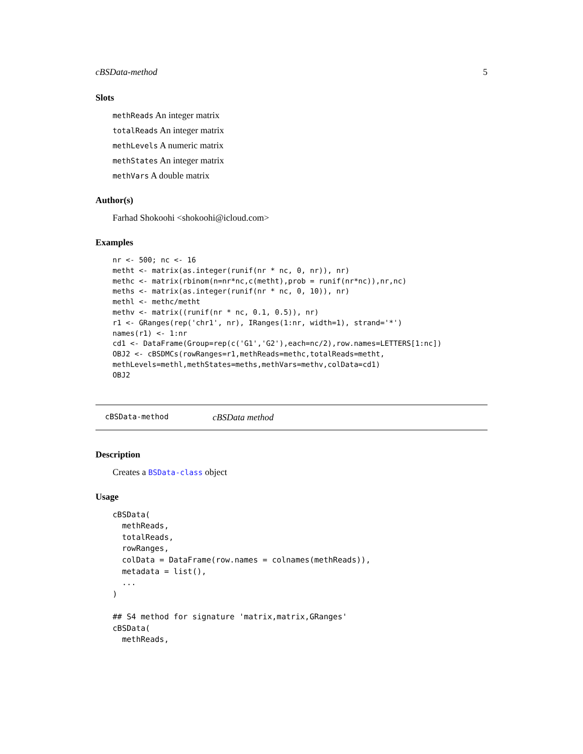cBSData-method 5
Slots
methReads An integer matrix
totalReads An integer matrix
methLevels A numeric matrix
methStates An integer matrix
methVars A double matrix
Author(s)
Farhad Shokoohi <shokoohi@icloud.com>
Examples
nr <- 500; nc <- 16
metht <- matrix(as.integer(runif(nr * nc, 0, nr)), nr)
methc <- matrix(rbinom(n=nr*nc,c(metht),prob = runif(nr*nc)),nr,nc)
meths <- matrix(as.integer(runif(nr * nc, 0, 10)), nr)
methl <- methc/metht
methv <- matrix((runif(nr * nc, 0.1, 0.5)), nr)
r1 <- GRanges(rep('chr1', nr), IRanges(1:nr, width=1), strand='*')
names(r1) <- 1:nr
cd1 <- DataFrame(Group=rep(c('G1','G2'),each=nc/2),row.names=LETTERS[1:nc])
OBJ2 <- cBSDMCs(rowRanges=r1,methReads=methc,totalReads=metht,
methLevels=methl,methStates=meths,methVars=methv,colData=cd1)
OBJ2
cBSData-method cBSData method
Description
Creates a BSData-class object
Usage
cBSData(
  methReads,
  totalReads,
  rowRanges,
  colData = DataFrame(row.names = colnames(methReads)),
  metadata = list(),
  ...
)

## S4 method for signature 'matrix,matrix,GRanges'
cBSData(
  methReads,